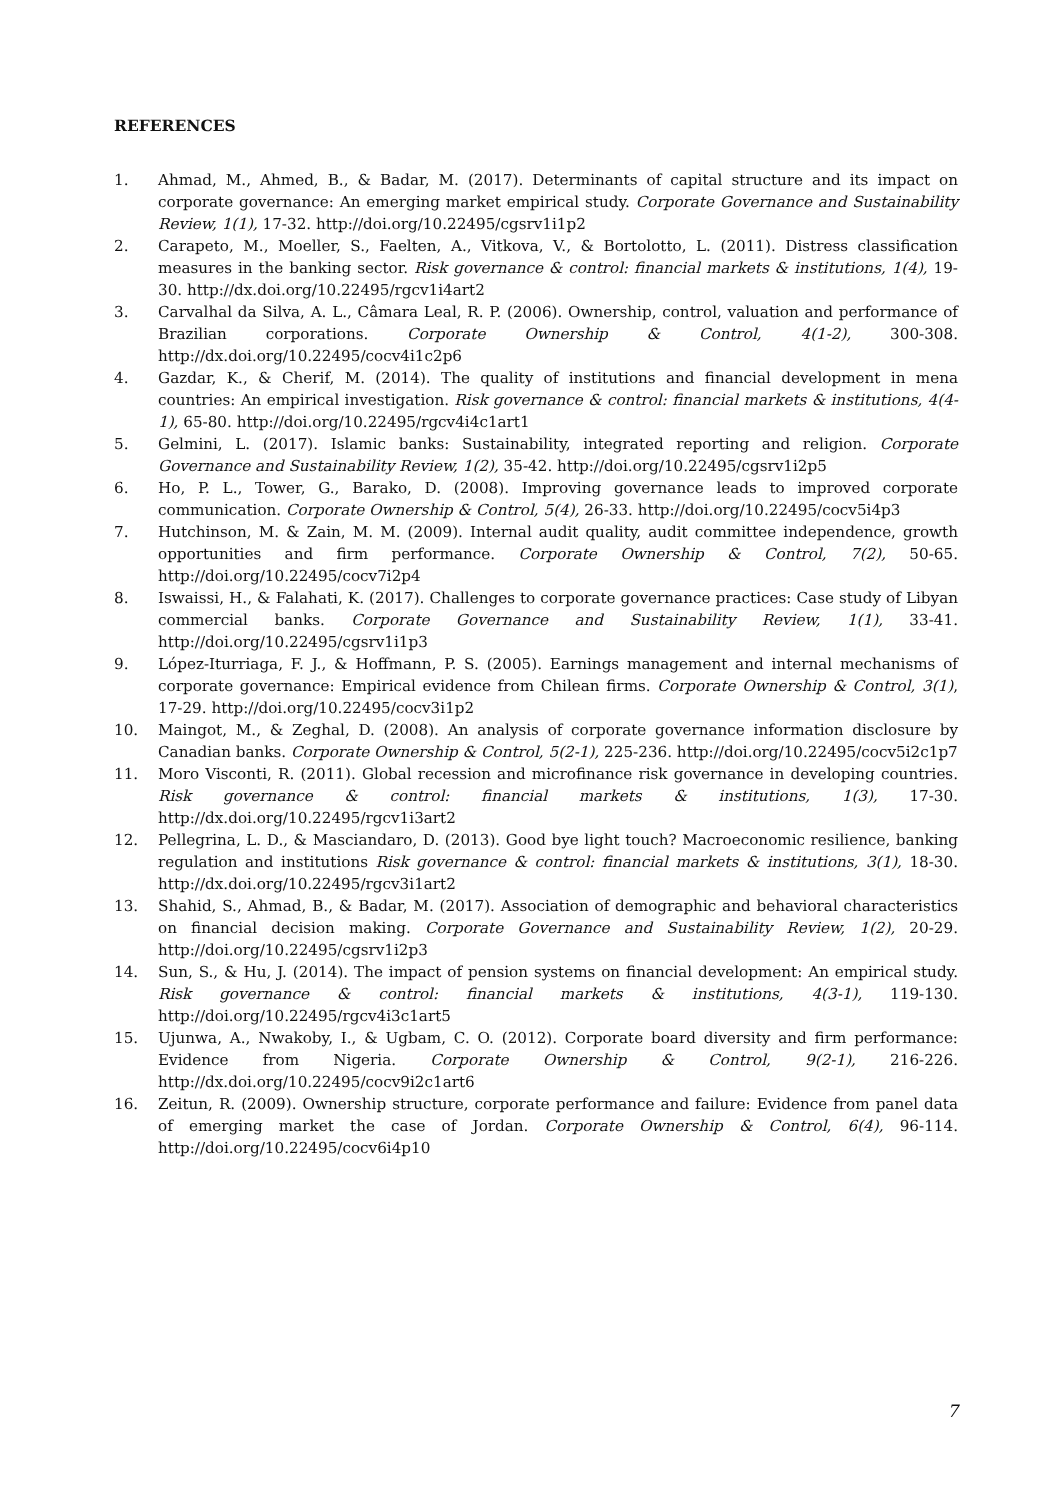REFERENCES
1. Ahmad, M., Ahmed, B., & Badar, M. (2017). Determinants of capital structure and its impact on corporate governance: An emerging market empirical study. Corporate Governance and Sustainability Review, 1(1), 17-32. http://doi.org/10.22495/cgsrv1i1p2
2. Carapeto, M., Moeller, S., Faelten, A., Vitkova, V., & Bortolotto, L. (2011). Distress classification measures in the banking sector. Risk governance & control: financial markets & institutions, 1(4), 19-30. http://dx.doi.org/10.22495/rgcv1i4art2
3. Carvalhal da Silva, A. L., Câmara Leal, R. P. (2006). Ownership, control, valuation and performance of Brazilian corporations. Corporate Ownership & Control, 4(1-2), 300-308. http://dx.doi.org/10.22495/cocv4i1c2p6
4. Gazdar, K., & Cherif, M. (2014). The quality of institutions and financial development in mena countries: An empirical investigation. Risk governance & control: financial markets & institutions, 4(4-1), 65-80. http://doi.org/10.22495/rgcv4i4c1art1
5. Gelmini, L. (2017). Islamic banks: Sustainability, integrated reporting and religion. Corporate Governance and Sustainability Review, 1(2), 35-42. http://doi.org/10.22495/cgsrv1i2p5
6. Ho, P. L., Tower, G., Barako, D. (2008). Improving governance leads to improved corporate communication. Corporate Ownership & Control, 5(4), 26-33. http://doi.org/10.22495/cocv5i4p3
7. Hutchinson, M. & Zain, M. M. (2009). Internal audit quality, audit committee independence, growth opportunities and firm performance. Corporate Ownership & Control, 7(2), 50-65. http://doi.org/10.22495/cocv7i2p4
8. Iswaissi, H., & Falahati, K. (2017). Challenges to corporate governance practices: Case study of Libyan commercial banks. Corporate Governance and Sustainability Review, 1(1), 33-41. http://doi.org/10.22495/cgsrv1i1p3
9. López-Iturriaga, F. J., & Hoffmann, P. S. (2005). Earnings management and internal mechanisms of corporate governance: Empirical evidence from Chilean firms. Corporate Ownership & Control, 3(1), 17-29. http://doi.org/10.22495/cocv3i1p2
10. Maingot, M., & Zeghal, D. (2008). An analysis of corporate governance information disclosure by Canadian banks. Corporate Ownership & Control, 5(2-1), 225-236. http://doi.org/10.22495/cocv5i2c1p7
11. Moro Visconti, R. (2011). Global recession and microfinance risk governance in developing countries. Risk governance & control: financial markets & institutions, 1(3), 17-30. http://dx.doi.org/10.22495/rgcv1i3art2
12. Pellegrina, L. D., & Masciandaro, D. (2013). Good bye light touch? Macroeconomic resilience, banking regulation and institutions Risk governance & control: financial markets & institutions, 3(1), 18-30. http://dx.doi.org/10.22495/rgcv3i1art2
13. Shahid, S., Ahmad, B., & Badar, M. (2017). Association of demographic and behavioral characteristics on financial decision making. Corporate Governance and Sustainability Review, 1(2), 20-29. http://doi.org/10.22495/cgsrv1i2p3
14. Sun, S., & Hu, J. (2014). The impact of pension systems on financial development: An empirical study. Risk governance & control: financial markets & institutions, 4(3-1), 119-130. http://doi.org/10.22495/rgcv4i3c1art5
15. Ujunwa, A., Nwakoby, I., & Ugbam, C. O. (2012). Corporate board diversity and firm performance: Evidence from Nigeria. Corporate Ownership & Control, 9(2-1), 216-226. http://dx.doi.org/10.22495/cocv9i2c1art6
16. Zeitun, R. (2009). Ownership structure, corporate performance and failure: Evidence from panel data of emerging market the case of Jordan. Corporate Ownership & Control, 6(4), 96-114. http://doi.org/10.22495/cocv6i4p10
7